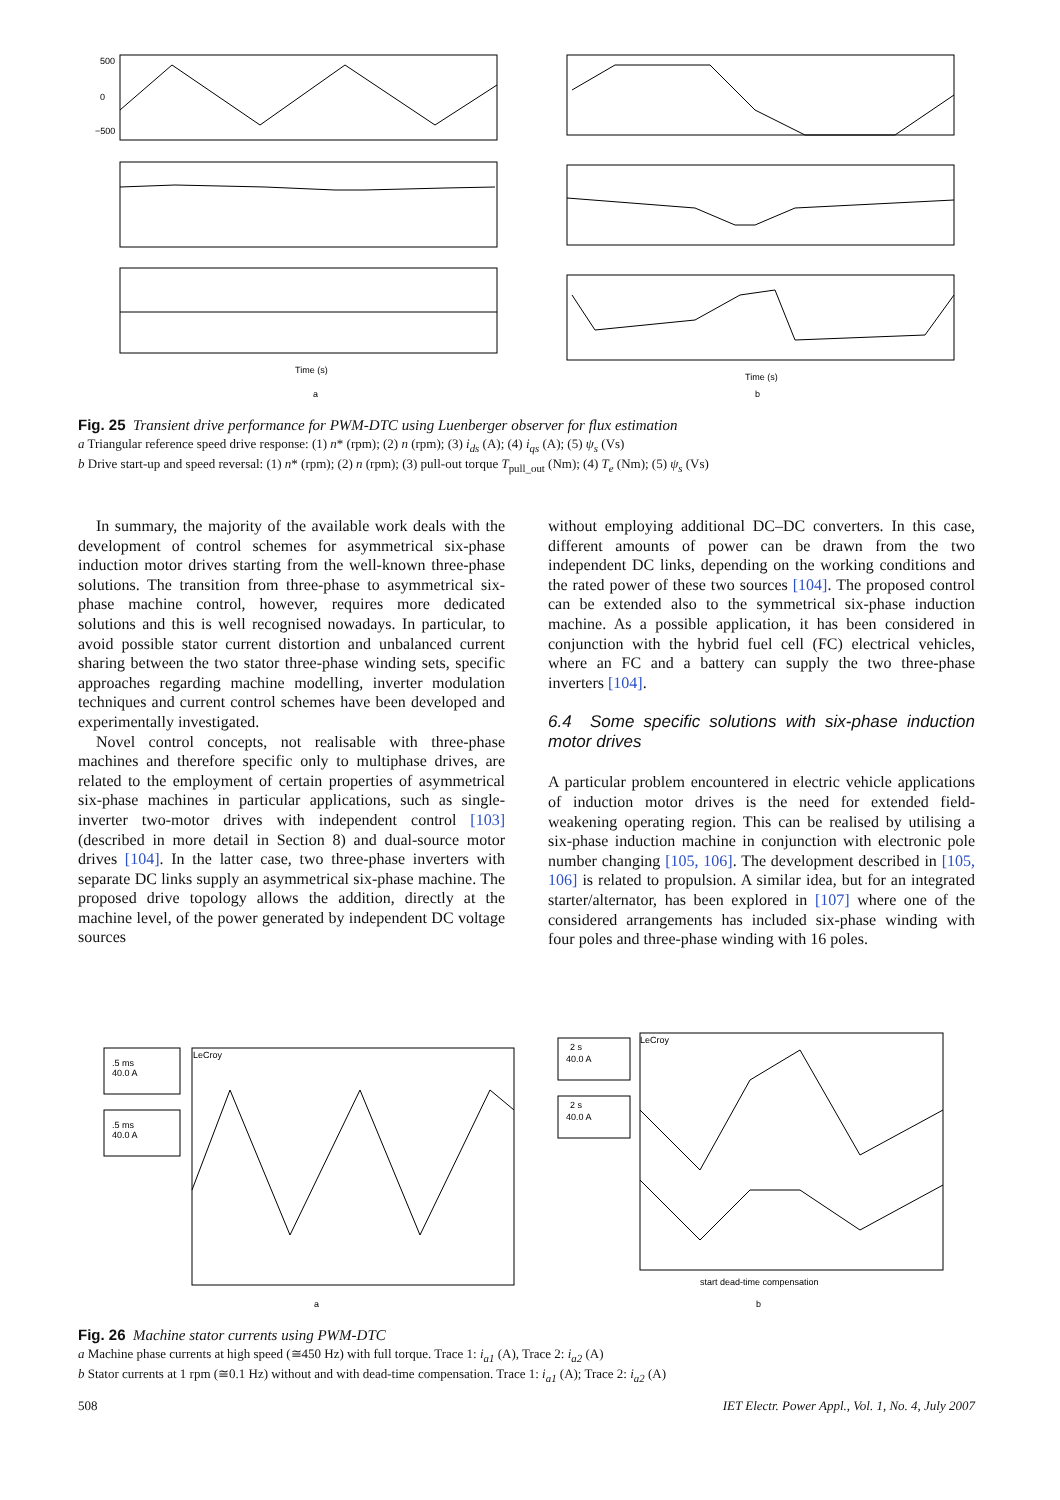500
0
−500
Time (s)
Time (s)
a
b
Fig. 25 Transient drive performance for PWM-DTC using Luenberger observer for flux estimation
a Triangular reference speed drive response: (1) n* (rpm); (2) n (rpm); (3) i<sub>ds</sub> (A); (4) i<sub>qs</sub> (A); (5) ψ<sub>s</sub> (Vs)
b Drive start-up and speed reversal: (1) n* (rpm); (2) n (rpm); (3) pull-out torque T<sub>pull_out</sub> (Nm); (4) T<sub>e</sub> (Nm); (5) ψ<sub>s</sub> (Vs)
In summary, the majority of the available work deals with the development of control schemes for asymmetrical six-phase induction motor drives starting from the well-known three-phase solutions. The transition from three-phase to asymmetrical six-phase machine control, however, requires more dedicated solutions and this is well recognised nowadays. In particular, to avoid possible stator current distortion and unbalanced current sharing between the two stator three-phase winding sets, specific approaches regarding machine modelling, inverter modulation techniques and current control schemes have been developed and experimentally investigated.
Novel control concepts, not realisable with three-phase machines and therefore specific only to multiphase drives, are related to the employment of certain properties of asymmetrical six-phase machines in particular applications, such as single-inverter two-motor drives with independent control [103] (described in more detail in Section 8) and dual-source motor drives [104]. In the latter case, two three-phase inverters with separate DC links supply an asymmetrical six-phase machine. The proposed drive topology allows the addition, directly at the machine level, of the power generated by independent DC voltage sources
without employing additional DC–DC converters. In this case, different amounts of power can be drawn from the two independent DC links, depending on the working conditions and the rated power of these two sources [104]. The proposed control can be extended also to the symmetrical six-phase induction machine. As a possible application, it has been considered in conjunction with the hybrid fuel cell (FC) electrical vehicles, where an FC and a battery can supply the two three-phase inverters [104].
6.4 Some specific solutions with six-phase induction motor drives
A particular problem encountered in electric vehicle applications of induction motor drives is the need for extended field-weakening operating region. This can be realised by utilising a six-phase induction machine in conjunction with electronic pole number changing [105, 106]. The development described in [105, 106] is related to propulsion. A similar idea, but for an integrated starter/alternator, has been explored in [107] where one of the considered arrangements has included six-phase winding with four poles and three-phase winding with 16 poles.
.5 ms
40.0 A
.5 ms
40.0 A
LeCroy
LeCroy
2 s
40.0 A
2 s
40.0 A
start dead-time compensation
a
b
Fig. 26 Machine stator currents using PWM-DTC
a Machine phase currents at high speed (≅450 Hz) with full torque. Trace 1: i<sub>a1</sub> (A), Trace 2: i<sub>a2</sub> (A)
b Stator currents at 1 rpm (≅0.1 Hz) without and with dead-time compensation. Trace 1: i<sub>a1</sub> (A); Trace 2: i<sub>a2</sub> (A)
508 IET Electr. Power Appl., Vol. 1, No. 4, July 2007